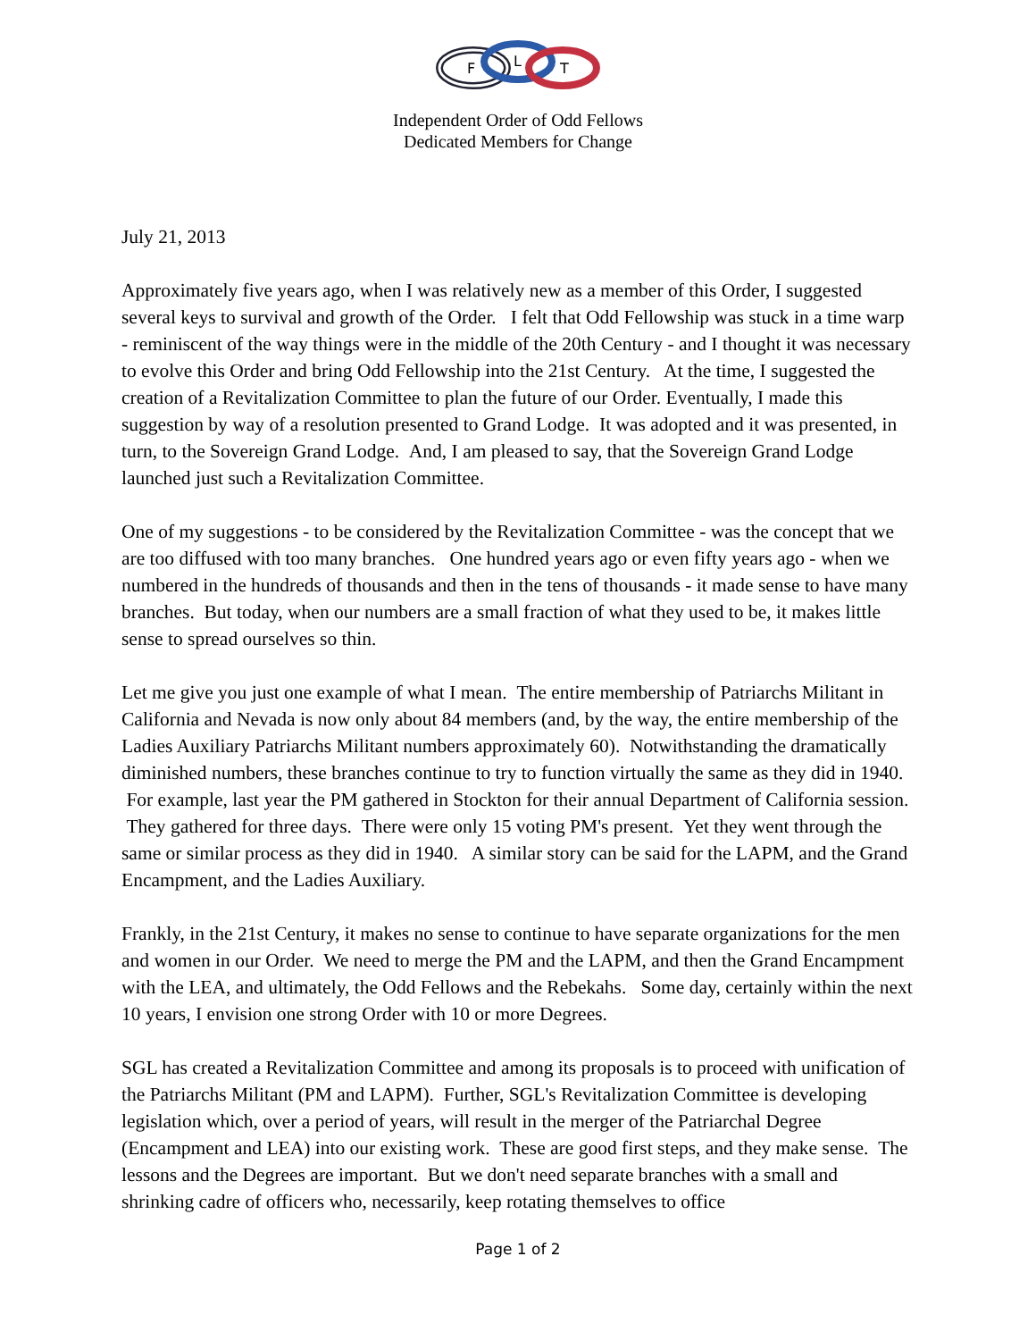F
L
T
Independent Order of Odd Fellows
Dedicated Members for Change
July 21, 2013
Approximately five years ago, when I was relatively new as a member of this Order, I suggested several keys to survival and growth of the Order. I felt that Odd Fellowship was stuck in a time warp - reminiscent of the way things were in the middle of the 20th Century - and I thought it was necessary to evolve this Order and bring Odd Fellowship into the 21st Century. At the time, I suggested the creation of a Revitalization Committee to plan the future of our Order. Eventually, I made this suggestion by way of a resolution presented to Grand Lodge. It was adopted and it was presented, in turn, to the Sovereign Grand Lodge. And, I am pleased to say, that the Sovereign Grand Lodge launched just such a Revitalization Committee.
One of my suggestions - to be considered by the Revitalization Committee - was the concept that we are too diffused with too many branches. One hundred years ago or even fifty years ago - when we numbered in the hundreds of thousands and then in the tens of thousands - it made sense to have many branches. But today, when our numbers are a small fraction of what they used to be, it makes little sense to spread ourselves so thin.
Let me give you just one example of what I mean. The entire membership of Patriarchs Militant in California and Nevada is now only about 84 members (and, by the way, the entire membership of the Ladies Auxiliary Patriarchs Militant numbers approximately 60). Notwithstanding the dramatically diminished numbers, these branches continue to try to function virtually the same as they did in 1940. For example, last year the PM gathered in Stockton for their annual Department of California session. They gathered for three days. There were only 15 voting PM's present. Yet they went through the same or similar process as they did in 1940. A similar story can be said for the LAPM, and the Grand Encampment, and the Ladies Auxiliary.
Frankly, in the 21st Century, it makes no sense to continue to have separate organizations for the men and women in our Order. We need to merge the PM and the LAPM, and then the Grand Encampment with the LEA, and ultimately, the Odd Fellows and the Rebekahs. Some day, certainly within the next 10 years, I envision one strong Order with 10 or more Degrees.
SGL has created a Revitalization Committee and among its proposals is to proceed with unification of the Patriarchs Militant (PM and LAPM). Further, SGL's Revitalization Committee is developing legislation which, over a period of years, will result in the merger of the Patriarchal Degree (Encampment and LEA) into our existing work. These are good first steps, and they make sense. The lessons and the Degrees are important. But we don't need separate branches with a small and shrinking cadre of officers who, necessarily, keep rotating themselves to office
Page 1 of 2